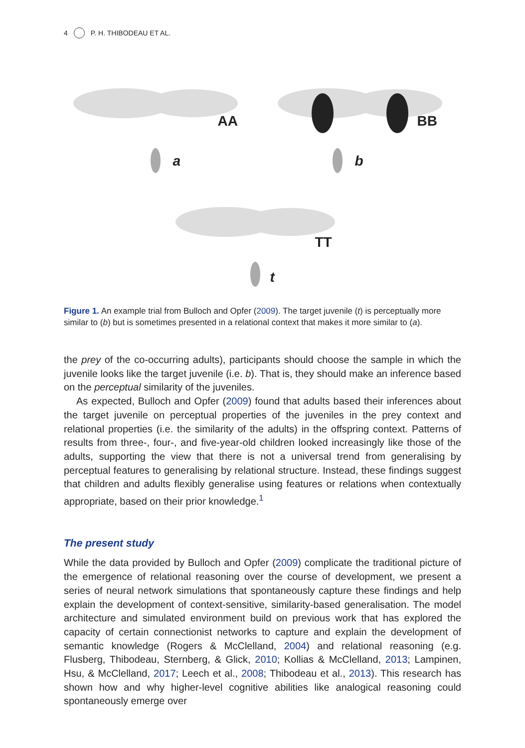4 P. H. THIBODEAU ET AL.
AA
a
BB
b
TT
t
Figure 1. An example trial from Bulloch and Opfer (2009). The target juvenile (t) is perceptually more similar to (b) but is sometimes presented in a relational context that makes it more similar to (a).
the prey of the co-occurring adults), participants should choose the sample in which the juvenile looks like the target juvenile (i.e. b). That is, they should make an inference based on the perceptual similarity of the juveniles.
As expected, Bulloch and Opfer (2009) found that adults based their inferences about the target juvenile on perceptual properties of the juveniles in the prey context and relational properties (i.e. the similarity of the adults) in the offspring context. Patterns of results from three-, four-, and five-year-old children looked increasingly like those of the adults, supporting the view that there is not a universal trend from generalising by perceptual features to generalising by relational structure. Instead, these findings suggest that children and adults flexibly generalise using features or relations when contextually appropriate, based on their prior knowledge.<sup>1</sup>
The present study
While the data provided by Bulloch and Opfer (2009) complicate the traditional picture of the emergence of relational reasoning over the course of development, we present a series of neural network simulations that spontaneously capture these findings and help explain the development of context-sensitive, similarity-based generalisation. The model architecture and simulated environment build on previous work that has explored the capacity of certain connectionist networks to capture and explain the development of semantic knowledge (Rogers & McClelland, 2004) and relational reasoning (e.g. Flusberg, Thibodeau, Sternberg, & Glick, 2010; Kollias & McClelland, 2013; Lampinen, Hsu, & McClelland, 2017; Leech et al., 2008; Thibodeau et al., 2013). This research has shown how and why higher-level cognitive abilities like analogical reasoning could spontaneously emerge over